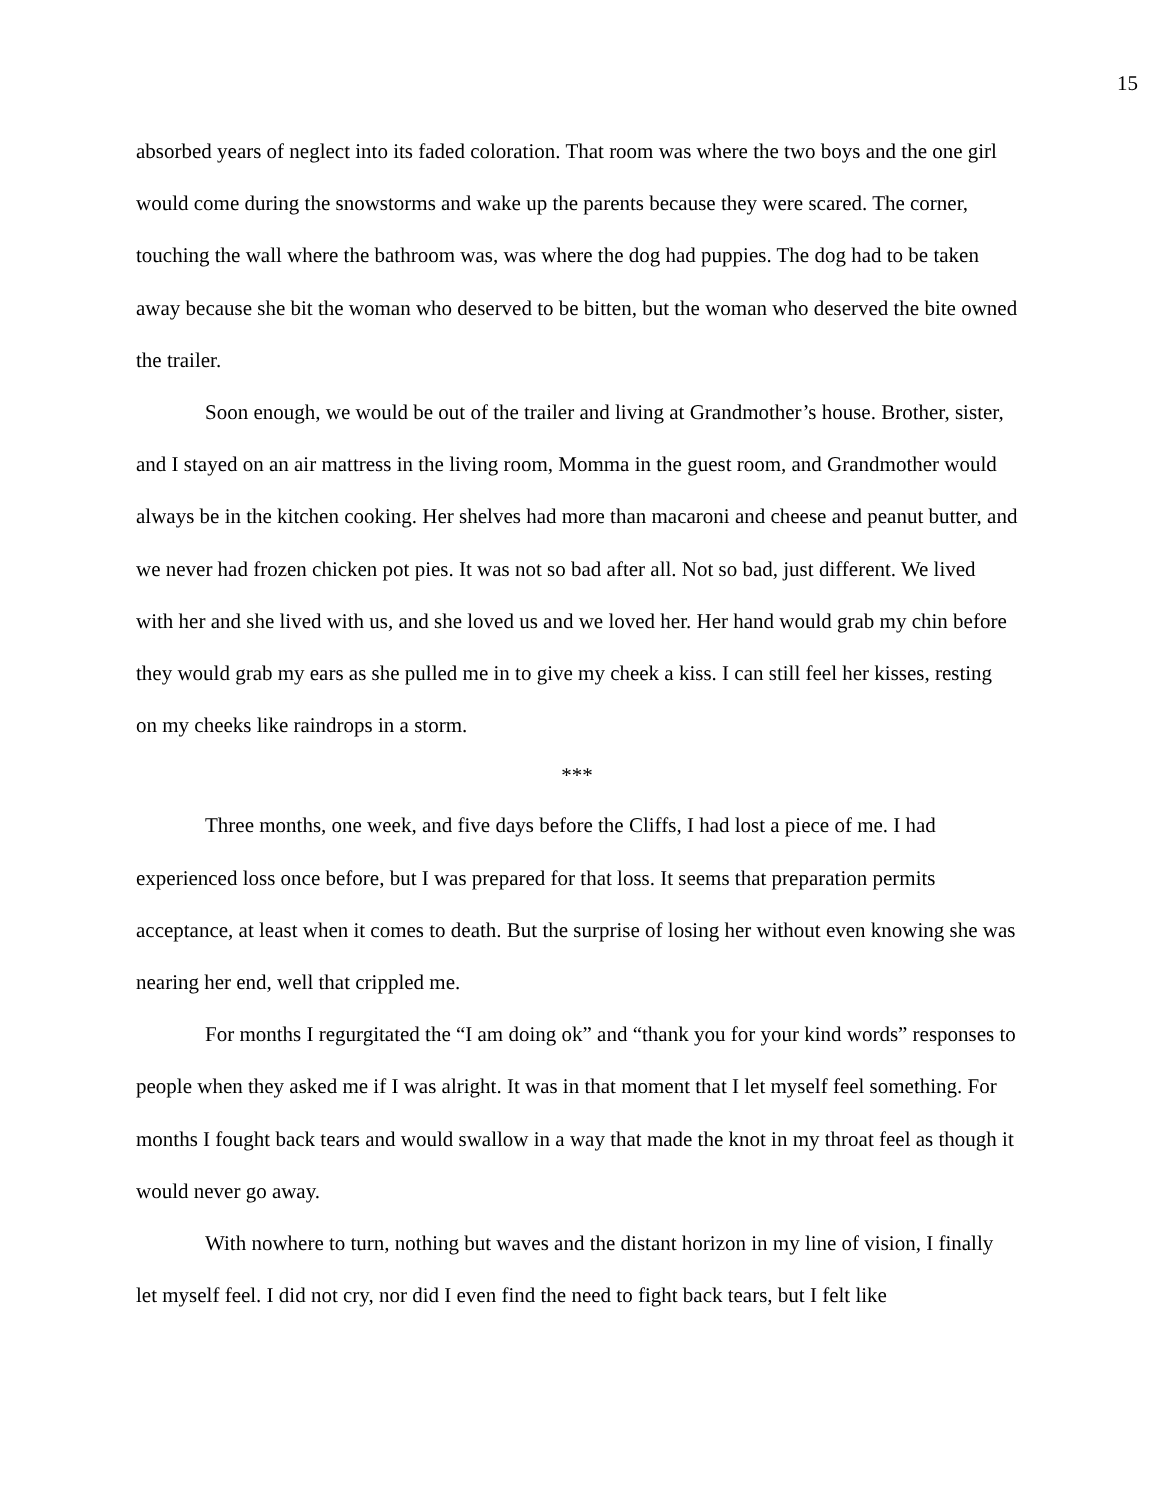15
absorbed years of neglect into its faded coloration. That room was where the two boys and the one girl would come during the snowstorms and wake up the parents because they were scared. The corner, touching the wall where the bathroom was, was where the dog had puppies. The dog had to be taken away because she bit the woman who deserved to be bitten, but the woman who deserved the bite owned the trailer.
Soon enough, we would be out of the trailer and living at Grandmother’s house. Brother, sister, and I stayed on an air mattress in the living room, Momma in the guest room, and Grandmother would always be in the kitchen cooking. Her shelves had more than macaroni and cheese and peanut butter, and we never had frozen chicken pot pies. It was not so bad after all. Not so bad, just different. We lived with her and she lived with us, and she loved us and we loved her. Her hand would grab my chin before they would grab my ears as she pulled me in to give my cheek a kiss. I can still feel her kisses, resting on my cheeks like raindrops in a storm.
***
Three months, one week, and five days before the Cliffs, I had lost a piece of me. I had experienced loss once before, but I was prepared for that loss. It seems that preparation permits acceptance, at least when it comes to death. But the surprise of losing her without even knowing she was nearing her end, well that crippled me.
For months I regurgitated the “I am doing ok” and “thank you for your kind words” responses to people when they asked me if I was alright. It was in that moment that I let myself feel something. For months I fought back tears and would swallow in a way that made the knot in my throat feel as though it would never go away.
With nowhere to turn, nothing but waves and the distant horizon in my line of vision, I finally let myself feel. I did not cry, nor did I even find the need to fight back tears, but I felt like